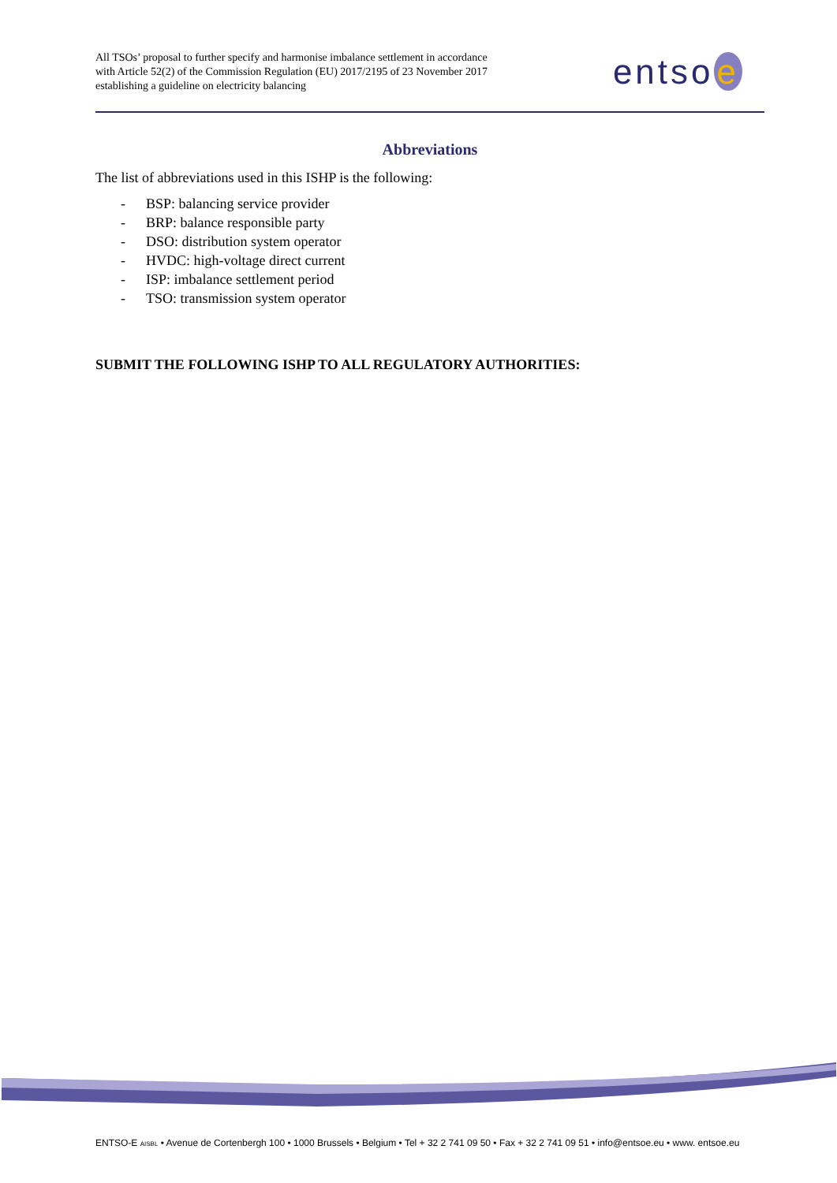All TSOs’ proposal to further specify and harmonise imbalance settlement in accordance with Article 52(2) of the Commission Regulation (EU) 2017/2195 of 23 November 2017 establishing a guideline on electricity balancing
entso e
Abbreviations
The list of abbreviations used in this ISHP is the following:
- BSP: balancing service provider
- BRP: balance responsible party
- DSO: distribution system operator
- HVDC: high-voltage direct current
- ISP: imbalance settlement period
- TSO: transmission system operator
SUBMIT THE FOLLOWING ISHP TO ALL REGULATORY AUTHORITIES:
ENTSO-E AISBL • Avenue de Cortenbergh 100 • 1000 Brussels • Belgium • Tel + 32 2 741 09 50 • Fax + 32 2 741 09 51 • info@entsoe.eu • www. entsoe.eu